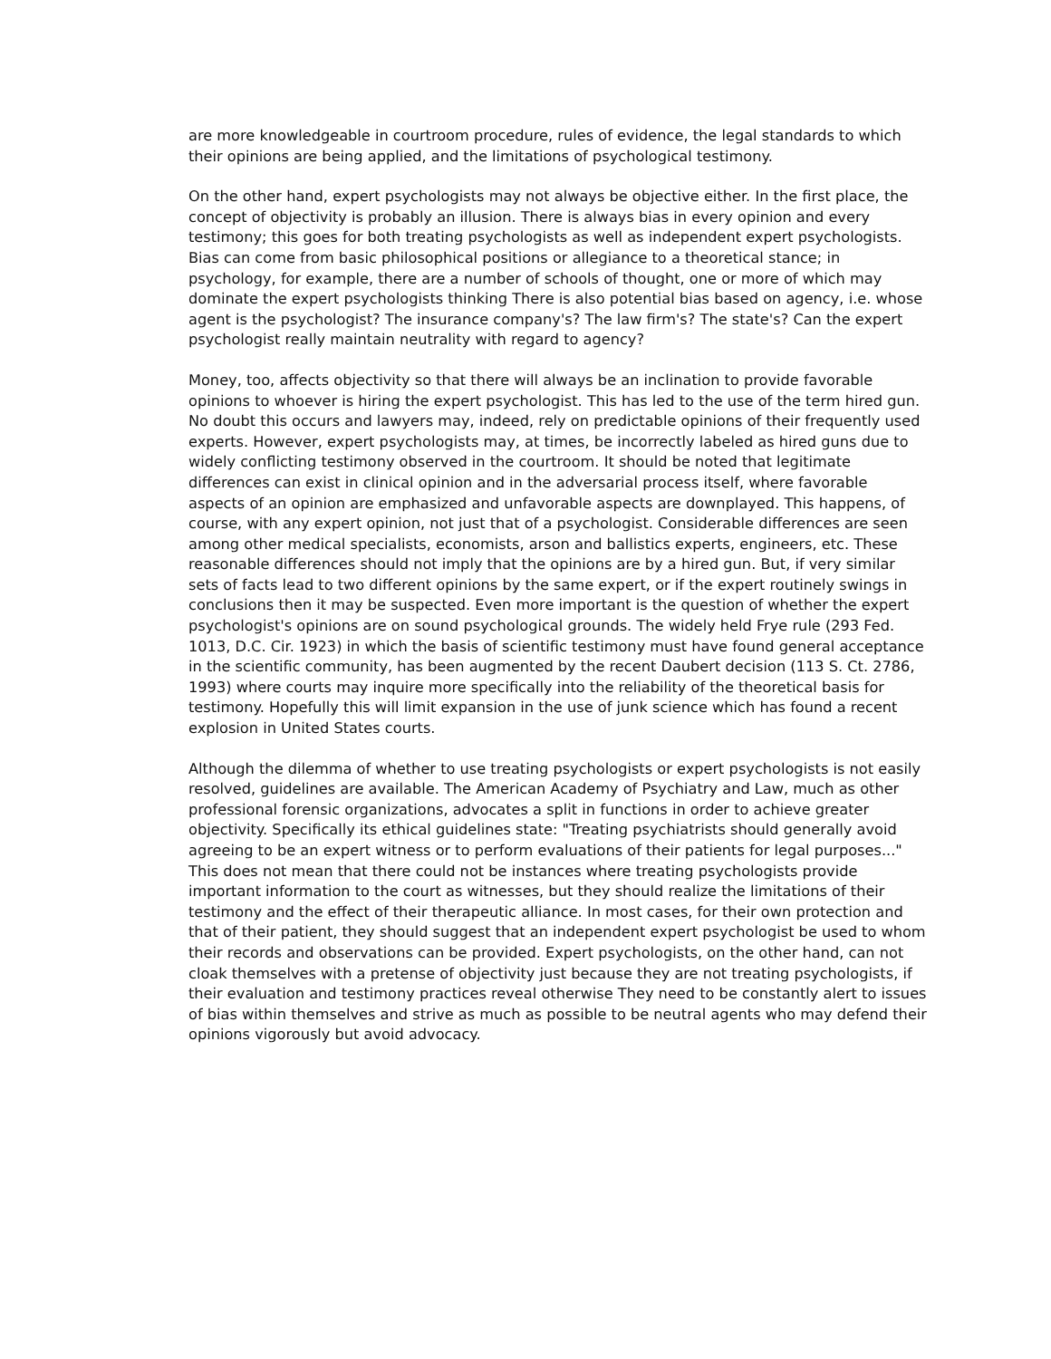are more knowledgeable in courtroom procedure, rules of evidence, the legal standards to which their opinions are being applied, and the limitations of psychological testimony.
On the other hand, expert psychologists may not always be objective either. In the first place, the concept of objectivity is probably an illusion. There is always bias in every opinion and every testimony; this goes for both treating psychologists as well as independent expert psychologists. Bias can come from basic philosophical positions or allegiance to a theoretical stance; in psychology, for example, there are a number of schools of thought, one or more of which may dominate the expert psychologists thinking There is also potential bias based on agency, i.e. whose agent is the psychologist? The insurance company's? The law firm's? The state's? Can the expert psychologist really maintain neutrality with regard to agency?
Money, too, affects objectivity so that there will always be an inclination to provide favorable opinions to whoever is hiring the expert psychologist. This has led to the use of the term hired gun. No doubt this occurs and lawyers may, indeed, rely on predictable opinions of their frequently used experts. However, expert psychologists may, at times, be incorrectly labeled as hired guns due to widely conflicting testimony observed in the courtroom. It should be noted that legitimate differences can exist in clinical opinion and in the adversarial process itself, where favorable aspects of an opinion are emphasized and unfavorable aspects are downplayed. This happens, of course, with any expert opinion, not just that of a psychologist. Considerable differences are seen among other medical specialists, economists, arson and ballistics experts, engineers, etc. These reasonable differences should not imply that the opinions are by a hired gun. But, if very similar sets of facts lead to two different opinions by the same expert, or if the expert routinely swings in conclusions then it may be suspected. Even more important is the question of whether the expert psychologist's opinions are on sound psychological grounds. The widely held Frye rule (293 Fed. 1013, D.C. Cir. 1923) in which the basis of scientific testimony must have found general acceptance in the scientific community, has been augmented by the recent Daubert decision (113 S. Ct. 2786, 1993) where courts may inquire more specifically into the reliability of the theoretical basis for testimony. Hopefully this will limit expansion in the use of junk science which has found a recent explosion in United States courts.
Although the dilemma of whether to use treating psychologists or expert psychologists is not easily resolved, guidelines are available. The American Academy of Psychiatry and Law, much as other professional forensic organizations, advocates a split in functions in order to achieve greater objectivity. Specifically its ethical guidelines state: "Treating psychiatrists should generally avoid agreeing to be an expert witness or to perform evaluations of their patients for legal purposes..." This does not mean that there could not be instances where treating psychologists provide important information to the court as witnesses, but they should realize the limitations of their testimony and the effect of their therapeutic alliance. In most cases, for their own protection and that of their patient, they should suggest that an independent expert psychologist be used to whom their records and observations can be provided. Expert psychologists, on the other hand, can not cloak themselves with a pretense of objectivity just because they are not treating psychologists, if their evaluation and testimony practices reveal otherwise They need to be constantly alert to issues of bias within themselves and strive as much as possible to be neutral agents who may defend their opinions vigorously but avoid advocacy.